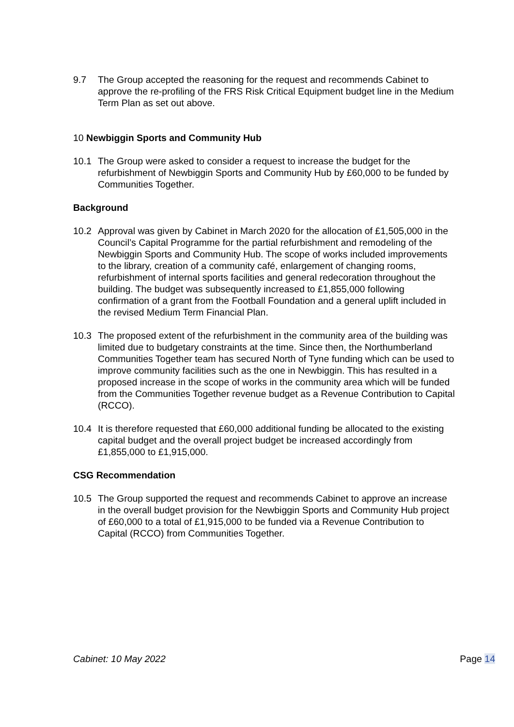9.7 The Group accepted the reasoning for the request and recommends Cabinet to approve the re-profiling of the FRS Risk Critical Equipment budget line in the Medium Term Plan as set out above.
10 Newbiggin Sports and Community Hub
10.1 The Group were asked to consider a request to increase the budget for the refurbishment of Newbiggin Sports and Community Hub by £60,000 to be funded by Communities Together.
Background
10.2 Approval was given by Cabinet in March 2020 for the allocation of £1,505,000 in the Council’s Capital Programme for the partial refurbishment and remodeling of the Newbiggin Sports and Community Hub. The scope of works included improvements to the library, creation of a community café, enlargement of changing rooms, refurbishment of internal sports facilities and general redecoration throughout the building. The budget was subsequently increased to £1,855,000 following confirmation of a grant from the Football Foundation and a general uplift included in the revised Medium Term Financial Plan.
10.3 The proposed extent of the refurbishment in the community area of the building was limited due to budgetary constraints at the time. Since then, the Northumberland Communities Together team has secured North of Tyne funding which can be used to improve community facilities such as the one in Newbiggin. This has resulted in a proposed increase in the scope of works in the community area which will be funded from the Communities Together revenue budget as a Revenue Contribution to Capital (RCCO).
10.4 It is therefore requested that £60,000 additional funding be allocated to the existing capital budget and the overall project budget be increased accordingly from £1,855,000 to £1,915,000.
CSG Recommendation
10.5 The Group supported the request and recommends Cabinet to approve an increase in the overall budget provision for the Newbiggin Sports and Community Hub project of £60,000 to a total of £1,915,000 to be funded via a Revenue Contribution to Capital (RCCO) from Communities Together.
Cabinet: 10 May 2022 Page 14